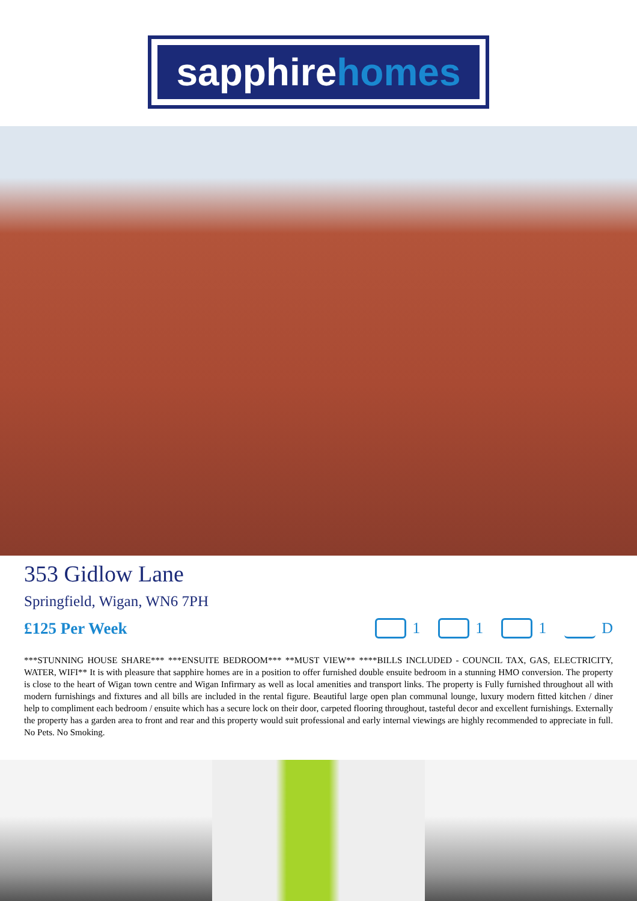sapphire homes
353 Gidlow Lane
Springfield, Wigan, WN6 7PH
£125 Per Week
1 1 1 D
***STUNNING HOUSE SHARE*** ***ENSUITE BEDROOM*** **MUST VIEW** ****BILLS INCLUDED - COUNCIL TAX, GAS, ELECTRICITY, WATER, WIFI** It is with pleasure that sapphire homes are in a position to offer furnished double ensuite bedroom in a stunning HMO conversion. The property is close to the heart of Wigan town centre and Wigan Infirmary as well as local amenities and transport links. The property is Fully furnished throughout all with modern furnishings and fixtures and all bills are included in the rental figure. Beautiful large open plan communal lounge, luxury modern fitted kitchen / diner help to compliment each bedroom / ensuite which has a secure lock on their door, carpeted flooring throughout, tasteful decor and excellent furnishings. Externally the property has a garden area to front and rear and this property would suit professional and early internal viewings are highly recommended to appreciate in full. No Pets. No Smoking.